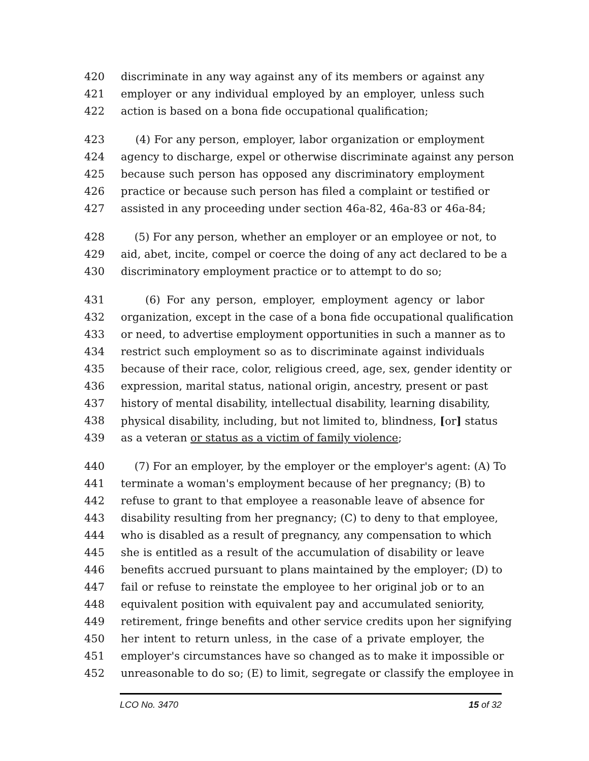420 discriminate in any way against any of its members or against any
421 employer or any individual employed by an employer, unless such
422 action is based on a bona fide occupational qualification;
423 (4) For any person, employer, labor organization or employment
424 agency to discharge, expel or otherwise discriminate against any person
425 because such person has opposed any discriminatory employment
426 practice or because such person has filed a complaint or testified or
427 assisted in any proceeding under section 46a-82, 46a-83 or 46a-84;
428 (5) For any person, whether an employer or an employee or not, to
429 aid, abet, incite, compel or coerce the doing of any act declared to be a
430 discriminatory employment practice or to attempt to do so;
431 (6) For any person, employer, employment agency or labor
432 organization, except in the case of a bona fide occupational qualification
433 or need, to advertise employment opportunities in such a manner as to
434 restrict such employment so as to discriminate against individuals
435 because of their race, color, religious creed, age, sex, gender identity or
436 expression, marital status, national origin, ancestry, present or past
437 history of mental disability, intellectual disability, learning disability,
438 physical disability, including, but not limited to, blindness, [or] status
439 as a veteran or status as a victim of family violence;
440 (7) For an employer, by the employer or the employer's agent: (A) To
441 terminate a woman's employment because of her pregnancy; (B) to
442 refuse to grant to that employee a reasonable leave of absence for
443 disability resulting from her pregnancy; (C) to deny to that employee,
444 who is disabled as a result of pregnancy, any compensation to which
445 she is entitled as a result of the accumulation of disability or leave
446 benefits accrued pursuant to plans maintained by the employer; (D) to
447 fail or refuse to reinstate the employee to her original job or to an
448 equivalent position with equivalent pay and accumulated seniority,
449 retirement, fringe benefits and other service credits upon her signifying
450 her intent to return unless, in the case of a private employer, the
451 employer's circumstances have so changed as to make it impossible or
452 unreasonable to do so; (E) to limit, segregate or classify the employee in
LCO No. 3470 15 of 32